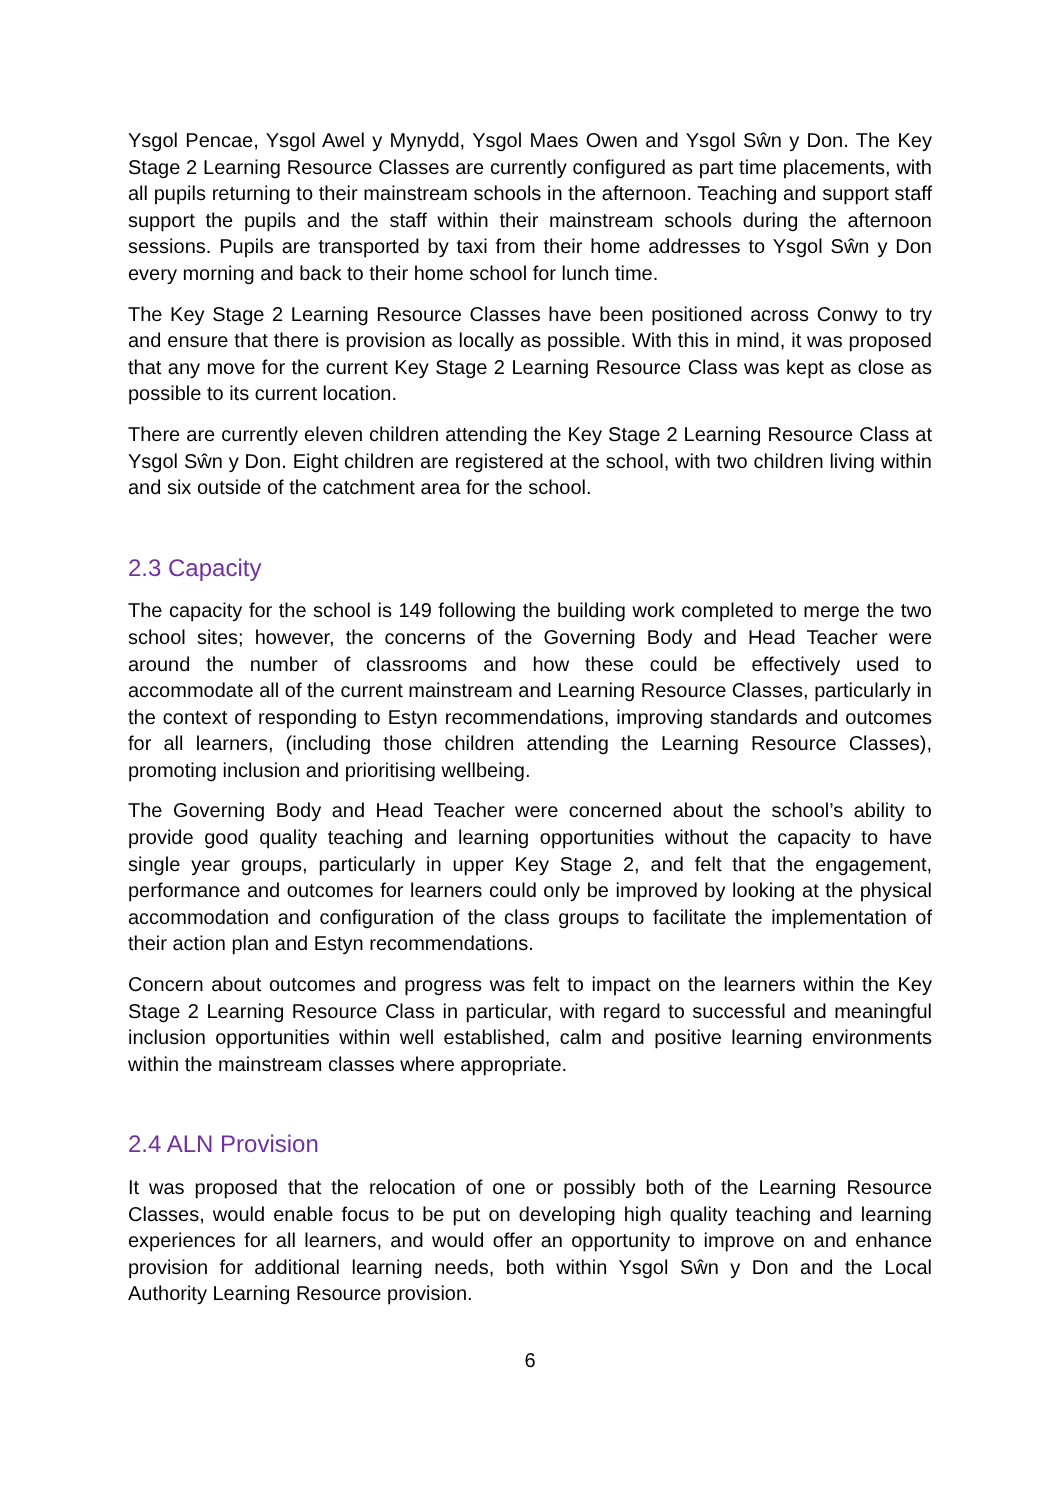Ysgol Pencae, Ysgol Awel y Mynydd, Ysgol Maes Owen and Ysgol Sŵn y Don. The Key Stage 2 Learning Resource Classes are currently configured as part time placements, with all pupils returning to their mainstream schools in the afternoon. Teaching and support staff support the pupils and the staff within their mainstream schools during the afternoon sessions. Pupils are transported by taxi from their home addresses to Ysgol Sŵn y Don every morning and back to their home school for lunch time.
The Key Stage 2 Learning Resource Classes have been positioned across Conwy to try and ensure that there is provision as locally as possible. With this in mind, it was proposed that any move for the current Key Stage 2 Learning Resource Class was kept as close as possible to its current location.
There are currently eleven children attending the Key Stage 2 Learning Resource Class at Ysgol Sŵn y Don. Eight children are registered at the school, with two children living within and six outside of the catchment area for the school.
2.3 Capacity
The capacity for the school is 149 following the building work completed to merge the two school sites; however, the concerns of the Governing Body and Head Teacher were around the number of classrooms and how these could be effectively used to accommodate all of the current mainstream and Learning Resource Classes, particularly in the context of responding to Estyn recommendations, improving standards and outcomes for all learners, (including those children attending the Learning Resource Classes), promoting inclusion and prioritising wellbeing.
The Governing Body and Head Teacher were concerned about the school’s ability to provide good quality teaching and learning opportunities without the capacity to have single year groups, particularly in upper Key Stage 2, and felt that the engagement, performance and outcomes for learners could only be improved by looking at the physical accommodation and configuration of the class groups to facilitate the implementation of their action plan and Estyn recommendations.
Concern about outcomes and progress was felt to impact on the learners within the Key Stage 2 Learning Resource Class in particular, with regard to successful and meaningful inclusion opportunities within well established, calm and positive learning environments within the mainstream classes where appropriate.
2.4 ALN Provision
It was proposed that the relocation of one or possibly both of the Learning Resource Classes, would enable focus to be put on developing high quality teaching and learning experiences for all learners, and would offer an opportunity to improve on and enhance provision for additional learning needs, both within Ysgol Sŵn y Don and the Local Authority Learning Resource provision.
6